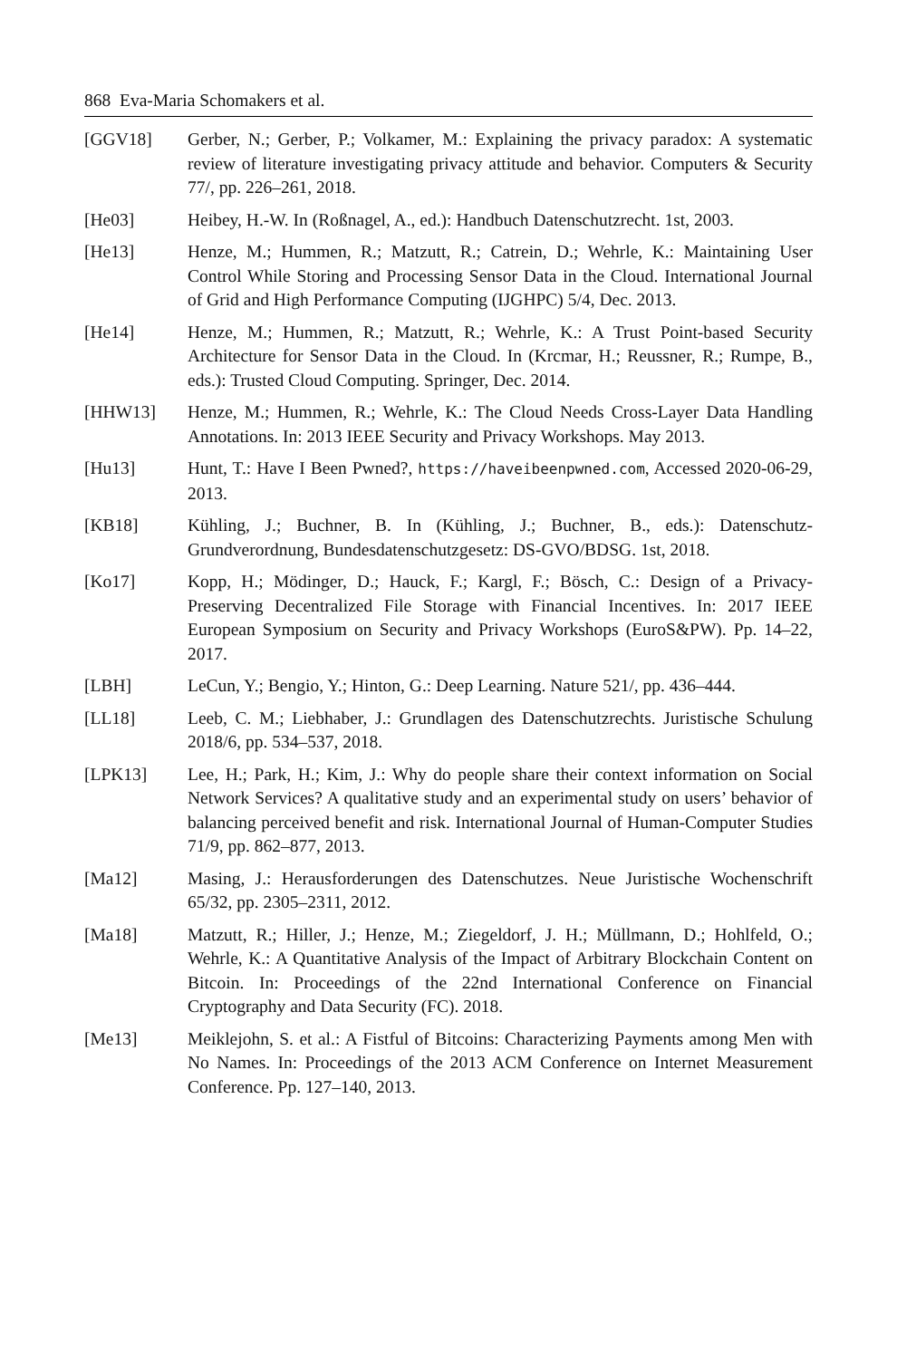868 Eva-Maria Schomakers et al.
[GGV18] Gerber, N.; Gerber, P.; Volkamer, M.: Explaining the privacy paradox: A systematic review of literature investigating privacy attitude and behavior. Computers & Security 77/, pp. 226–261, 2018.
[He03] Heibey, H.-W. In (Roßnagel, A., ed.): Handbuch Datenschutzrecht. 1st, 2003.
[He13] Henze, M.; Hummen, R.; Matzutt, R.; Catrein, D.; Wehrle, K.: Maintaining User Control While Storing and Processing Sensor Data in the Cloud. International Journal of Grid and High Performance Computing (IJGHPC) 5/4, Dec. 2013.
[He14] Henze, M.; Hummen, R.; Matzutt, R.; Wehrle, K.: A Trust Point-based Security Architecture for Sensor Data in the Cloud. In (Krcmar, H.; Reussner, R.; Rumpe, B., eds.): Trusted Cloud Computing. Springer, Dec. 2014.
[HHW13] Henze, M.; Hummen, R.; Wehrle, K.: The Cloud Needs Cross-Layer Data Handling Annotations. In: 2013 IEEE Security and Privacy Workshops. May 2013.
[Hu13] Hunt, T.: Have I Been Pwned?, https://haveibeenpwned.com, Accessed 2020-06-29, 2013.
[KB18] Kühling, J.; Buchner, B. In (Kühling, J.; Buchner, B., eds.): Datenschutz-Grundverordnung, Bundesdatenschutzgesetz: DS-GVO/BDSG. 1st, 2018.
[Ko17] Kopp, H.; Mödinger, D.; Hauck, F.; Kargl, F.; Bösch, C.: Design of a Privacy-Preserving Decentralized File Storage with Financial Incentives. In: 2017 IEEE European Symposium on Security and Privacy Workshops (EuroS&PW). Pp. 14–22, 2017.
[LBH] LeCun, Y.; Bengio, Y.; Hinton, G.: Deep Learning. Nature 521/, pp. 436–444.
[LL18] Leeb, C. M.; Liebhaber, J.: Grundlagen des Datenschutzrechts. Juristische Schulung 2018/6, pp. 534–537, 2018.
[LPK13] Lee, H.; Park, H.; Kim, J.: Why do people share their context information on Social Network Services? A qualitative study and an experimental study on users’ behavior of balancing perceived benefit and risk. International Journal of Human-Computer Studies 71/9, pp. 862–877, 2013.
[Ma12] Masing, J.: Herausforderungen des Datenschutzes. Neue Juristische Wochenschrift 65/32, pp. 2305–2311, 2012.
[Ma18] Matzutt, R.; Hiller, J.; Henze, M.; Ziegeldorf, J. H.; Müllmann, D.; Hohlfeld, O.; Wehrle, K.: A Quantitative Analysis of the Impact of Arbitrary Blockchain Content on Bitcoin. In: Proceedings of the 22nd International Conference on Financial Cryptography and Data Security (FC). 2018.
[Me13] Meiklejohn, S. et al.: A Fistful of Bitcoins: Characterizing Payments among Men with No Names. In: Proceedings of the 2013 ACM Conference on Internet Measurement Conference. Pp. 127–140, 2013.